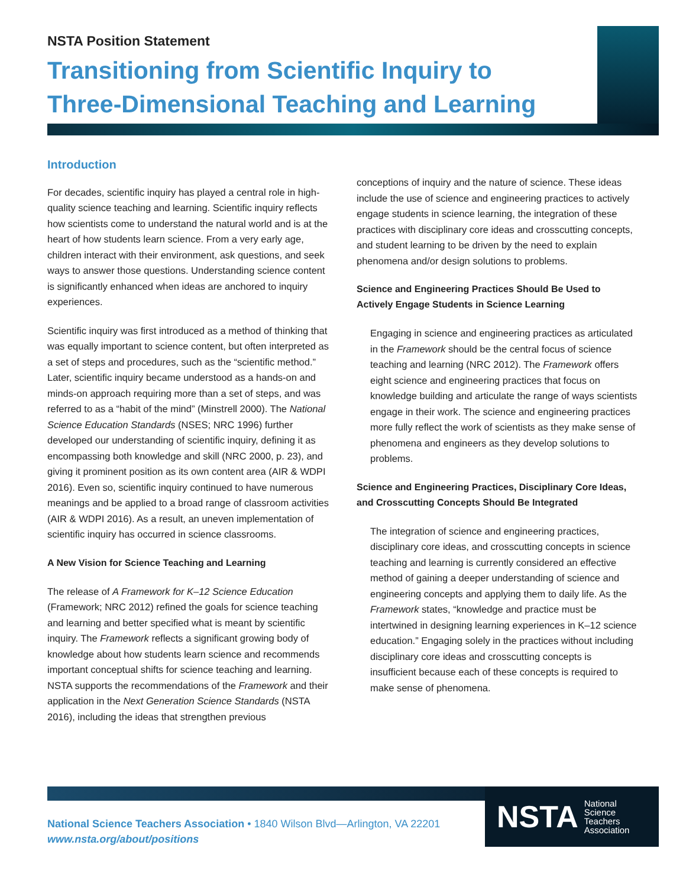NSTA Position Statement
Transitioning from Scientific Inquiry to
Three-Dimensional Teaching and Learning
Introduction
For decades, scientific inquiry has played a central role in high-quality science teaching and learning. Scientific inquiry reflects how scientists come to understand the natural world and is at the heart of how students learn science. From a very early age, children interact with their environment, ask questions, and seek ways to answer those questions. Understanding science content is significantly enhanced when ideas are anchored to inquiry experiences.
Scientific inquiry was first introduced as a method of thinking that was equally important to science content, but often interpreted as a set of steps and procedures, such as the “scientific method.” Later, scientific inquiry became understood as a hands-on and minds-on approach requiring more than a set of steps, and was referred to as a “habit of the mind” (Minstrell 2000). The National Science Education Standards (NSES; NRC 1996) further developed our understanding of scientific inquiry, defining it as encompassing both knowledge and skill (NRC 2000, p. 23), and giving it prominent position as its own content area (AIR & WDPI 2016). Even so, scientific inquiry continued to have numerous meanings and be applied to a broad range of classroom activities (AIR & WDPI 2016). As a result, an uneven implementation of scientific inquiry has occurred in science classrooms.
A New Vision for Science Teaching and Learning
The release of A Framework for K–12 Science Education (Framework; NRC 2012) refined the goals for science teaching and learning and better specified what is meant by scientific inquiry. The Framework reflects a significant growing body of knowledge about how students learn science and recommends important conceptual shifts for science teaching and learning. NSTA supports the recommendations of the Framework and their application in the Next Generation Science Standards (NSTA 2016), including the ideas that strengthen previous
conceptions of inquiry and the nature of science. These ideas include the use of science and engineering practices to actively engage students in science learning, the integration of these practices with disciplinary core ideas and crosscutting concepts, and student learning to be driven by the need to explain phenomena and/or design solutions to problems.
Science and Engineering Practices Should Be Used to Actively Engage Students in Science Learning
Engaging in science and engineering practices as articulated in the Framework should be the central focus of science teaching and learning (NRC 2012). The Framework offers eight science and engineering practices that focus on knowledge building and articulate the range of ways scientists engage in their work. The science and engineering practices more fully reflect the work of scientists as they make sense of phenomena and engineers as they develop solutions to problems.
Science and Engineering Practices, Disciplinary Core Ideas, and Crosscutting Concepts Should Be Integrated
The integration of science and engineering practices, disciplinary core ideas, and crosscutting concepts in science teaching and learning is currently considered an effective method of gaining a deeper understanding of science and engineering concepts and applying them to daily life. As the Framework states, “knowledge and practice must be intertwined in designing learning experiences in K–12 science education.” Engaging solely in the practices without including disciplinary core ideas and crosscutting concepts is insufficient because each of these concepts is required to make sense of phenomena.
NSTA National
Science
Teachers
Association
National Science Teachers Association • 1840 Wilson Blvd—Arlington, VA 22201
www.nsta.org/about/positions